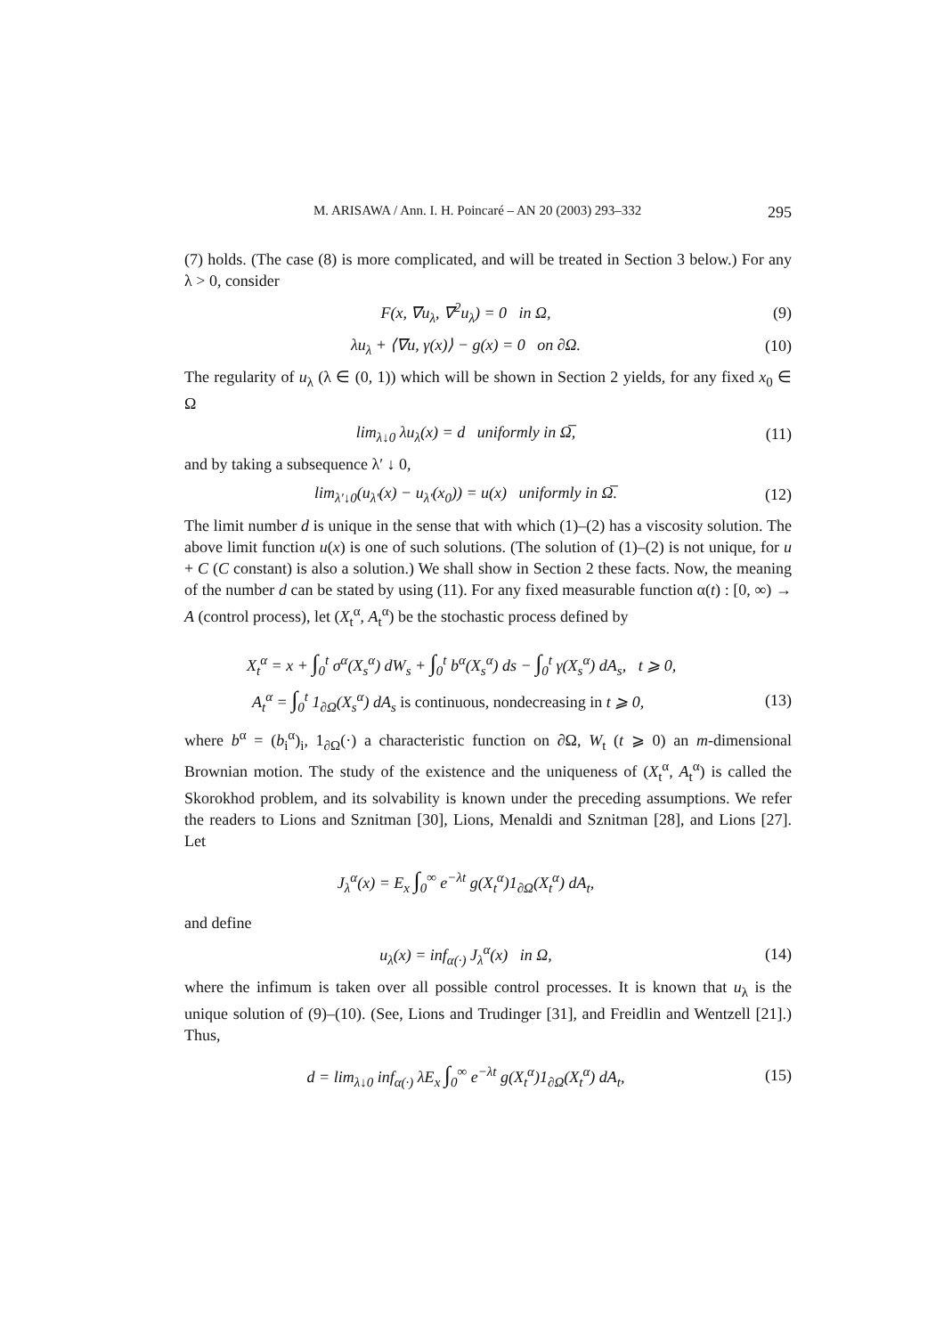M. ARISAWA / Ann. I. H. Poincaré – AN 20 (2003) 293–332 295
(7) holds. (The case (8) is more complicated, and will be treated in Section 3 below.) For any λ > 0, consider
F(x, ∇u<sub>λ</sub>, ∇<sup>2</sup>u<sub>λ</sub>) = 0 in Ω, (9)
λu<sub>λ</sub> + ⟨∇u, γ(x)⟩ − g(x) = 0 on ∂Ω. (10)
The regularity of u<sub>λ</sub> (λ ∈ (0, 1)) which will be shown in Section 2 yields, for any fixed x<sub>0</sub> ∈ Ω
lim<sub>λ↓0</sub> λu<sub>λ</sub>(x) = d uniformly in Ω̅, (11)
and by taking a subsequence λ′ ↓ 0,
lim<sub>λ′↓0</sub>(u<sub>λ′</sub>(x) − u<sub>λ′</sub>(x<sub>0</sub>)) = u(x) uniformly in Ω̅. (12)
The limit number d is unique in the sense that with which (1)–(2) has a viscosity solution. The above limit function u(x) is one of such solutions. (The solution of (1)–(2) is not unique, for u + C (C constant) is also a solution.) We shall show in Section 2 these facts. Now, the meaning of the number d can be stated by using (11). For any fixed measurable function α(t) : [0, ∞) → A (control process), let (X<sub>t</sub><sup>α</sup>, A<sub>t</sub><sup>α</sup>) be the stochastic process defined by
X<sub>t</sub><sup>α</sup> = x + ∫<sub>0</sub><sup>t</sup> σ<sup>α</sup>(X<sub>s</sub><sup>α</sup>) dW<sub>s</sub> + ∫<sub>0</sub><sup>t</sup> b<sup>α</sup>(X<sub>s</sub><sup>α</sup>) ds − ∫<sub>0</sub><sup>t</sup> γ(X<sub>s</sub><sup>α</sup>) dA<sub>s</sub>, t ⩾ 0,
A<sub>t</sub><sup>α</sup> = ∫<sub>0</sub><sup>t</sup> 1<sub>∂Ω</sub>(X<sub>s</sub><sup>α</sup>) dA<sub>s</sub> is continuous, nondecreasing in t ⩾ 0, (13)
where b<sup>α</sup> = (b<sub>i</sub><sup>α</sup>)<sub>i</sub>, 1<sub>∂Ω</sub>(·) a characteristic function on ∂Ω, W<sub>t</sub> (t ⩾ 0) an m-dimensional Brownian motion. The study of the existence and the uniqueness of (X<sub>t</sub><sup>α</sup>, A<sub>t</sub><sup>α</sup>) is called the Skorokhod problem, and its solvability is known under the preceding assumptions. We refer the readers to Lions and Sznitman [30], Lions, Menaldi and Sznitman [28], and Lions [27]. Let
J<sub>λ</sub><sup>α</sup>(x) = E<sub>x</sub> ∫<sub>0</sub><sup>∞</sup> e<sup>−λt</sup> g(X<sub>t</sub><sup>α</sup>)1<sub>∂Ω</sub>(X<sub>t</sub><sup>α</sup>) dA<sub>t</sub>,
and define
u<sub>λ</sub>(x) = inf<sub>α(·)</sub> J<sub>λ</sub><sup>α</sup>(x) in Ω, (14)
where the infimum is taken over all possible control processes. It is known that u<sub>λ</sub> is the unique solution of (9)–(10). (See, Lions and Trudinger [31], and Freidlin and Wentzell [21].) Thus,
d = lim<sub>λ↓0</sub> inf<sub>α(·)</sub> λE<sub>x</sub> ∫<sub>0</sub><sup>∞</sup> e<sup>−λt</sup> g(X<sub>t</sub><sup>α</sup>)1<sub>∂Ω</sub>(X<sub>t</sub><sup>α</sup>) dA<sub>t</sub>, (15)